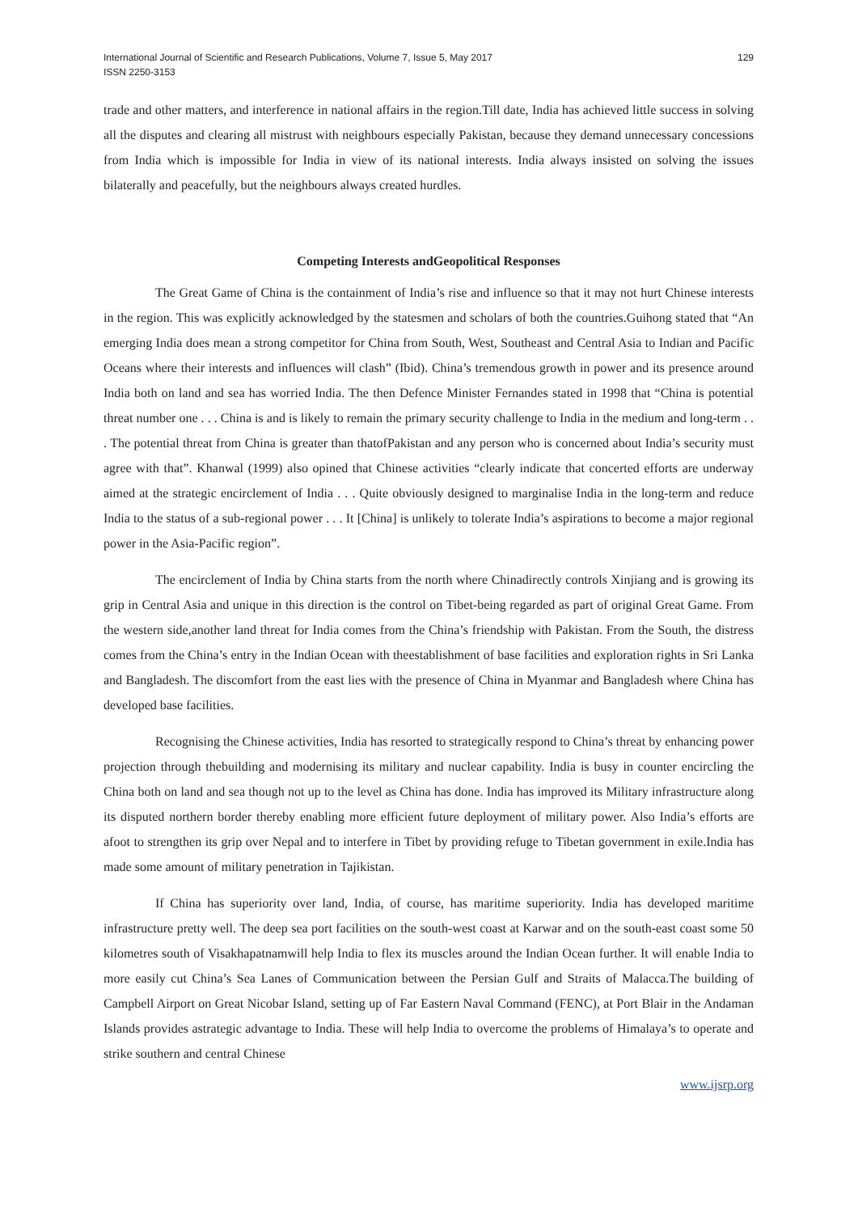International Journal of Scientific and Research Publications, Volume 7, Issue 5, May 2017
ISSN 2250-3153
129
trade and other matters, and interference in national affairs in the region.Till date, India has achieved little success in solving all the disputes and clearing all mistrust with neighbours especially Pakistan, because they demand unnecessary concessions from India which is impossible for India in view of its national interests. India always insisted on solving the issues bilaterally and peacefully, but the neighbours always created hurdles.
Competing Interests andGeopolitical Responses
The Great Game of China is the containment of India’s rise and influence so that it may not hurt Chinese interests in the region. This was explicitly acknowledged by the statesmen and scholars of both the countries.Guihong stated that “An emerging India does mean a strong competitor for China from South, West, Southeast and Central Asia to Indian and Pacific Oceans where their interests and influences will clash” (Ibid). China’s tremendous growth in power and its presence around India both on land and sea has worried India. The then Defence Minister Fernandes stated in 1998 that “China is potential threat number one . . . China is and is likely to remain the primary security challenge to India in the medium and long-term . . . The potential threat from China is greater than thatofPakistan and any person who is concerned about India’s security must agree with that”. Khanwal (1999) also opined that Chinese activities “clearly indicate that concerted efforts are underway aimed at the strategic encirclement of India . . . Quite obviously designed to marginalise India in the long-term and reduce India to the status of a sub-regional power . . . It [China] is unlikely to tolerate India’s aspirations to become a major regional power in the Asia-Pacific region”.
The encirclement of India by China starts from the north where Chinadirectly controls Xinjiang and is growing its grip in Central Asia and unique in this direction is the control on Tibet-being regarded as part of original Great Game. From the western side,another land threat for India comes from the China’s friendship with Pakistan. From the South, the distress comes from the China’s entry in the Indian Ocean with theestablishment of base facilities and exploration rights in Sri Lanka and Bangladesh. The discomfort from the east lies with the presence of China in Myanmar and Bangladesh where China has developed base facilities.
Recognising the Chinese activities, India has resorted to strategically respond to China’s threat by enhancing power projection through thebuilding and modernising its military and nuclear capability. India is busy in counter encircling the China both on land and sea though not up to the level as China has done. India has improved its Military infrastructure along its disputed northern border thereby enabling more efficient future deployment of military power. Also India’s efforts are afoot to strengthen its grip over Nepal and to interfere in Tibet by providing refuge to Tibetan government in exile.India has made some amount of military penetration in Tajikistan.
If China has superiority over land, India, of course, has maritime superiority. India has developed maritime infrastructure pretty well. The deep sea port facilities on the south-west coast at Karwar and on the south-east coast some 50 kilometres south of Visakhapatnamwill help India to flex its muscles around the Indian Ocean further. It will enable India to more easily cut China’s Sea Lanes of Communication between the Persian Gulf and Straits of Malacca.The building of Campbell Airport on Great Nicobar Island, setting up of Far Eastern Naval Command (FENC), at Port Blair in the Andaman Islands provides astrategic advantage to India. These will help India to overcome the problems of Himalaya’s to operate and strike southern and central Chinese
www.ijsrp.org